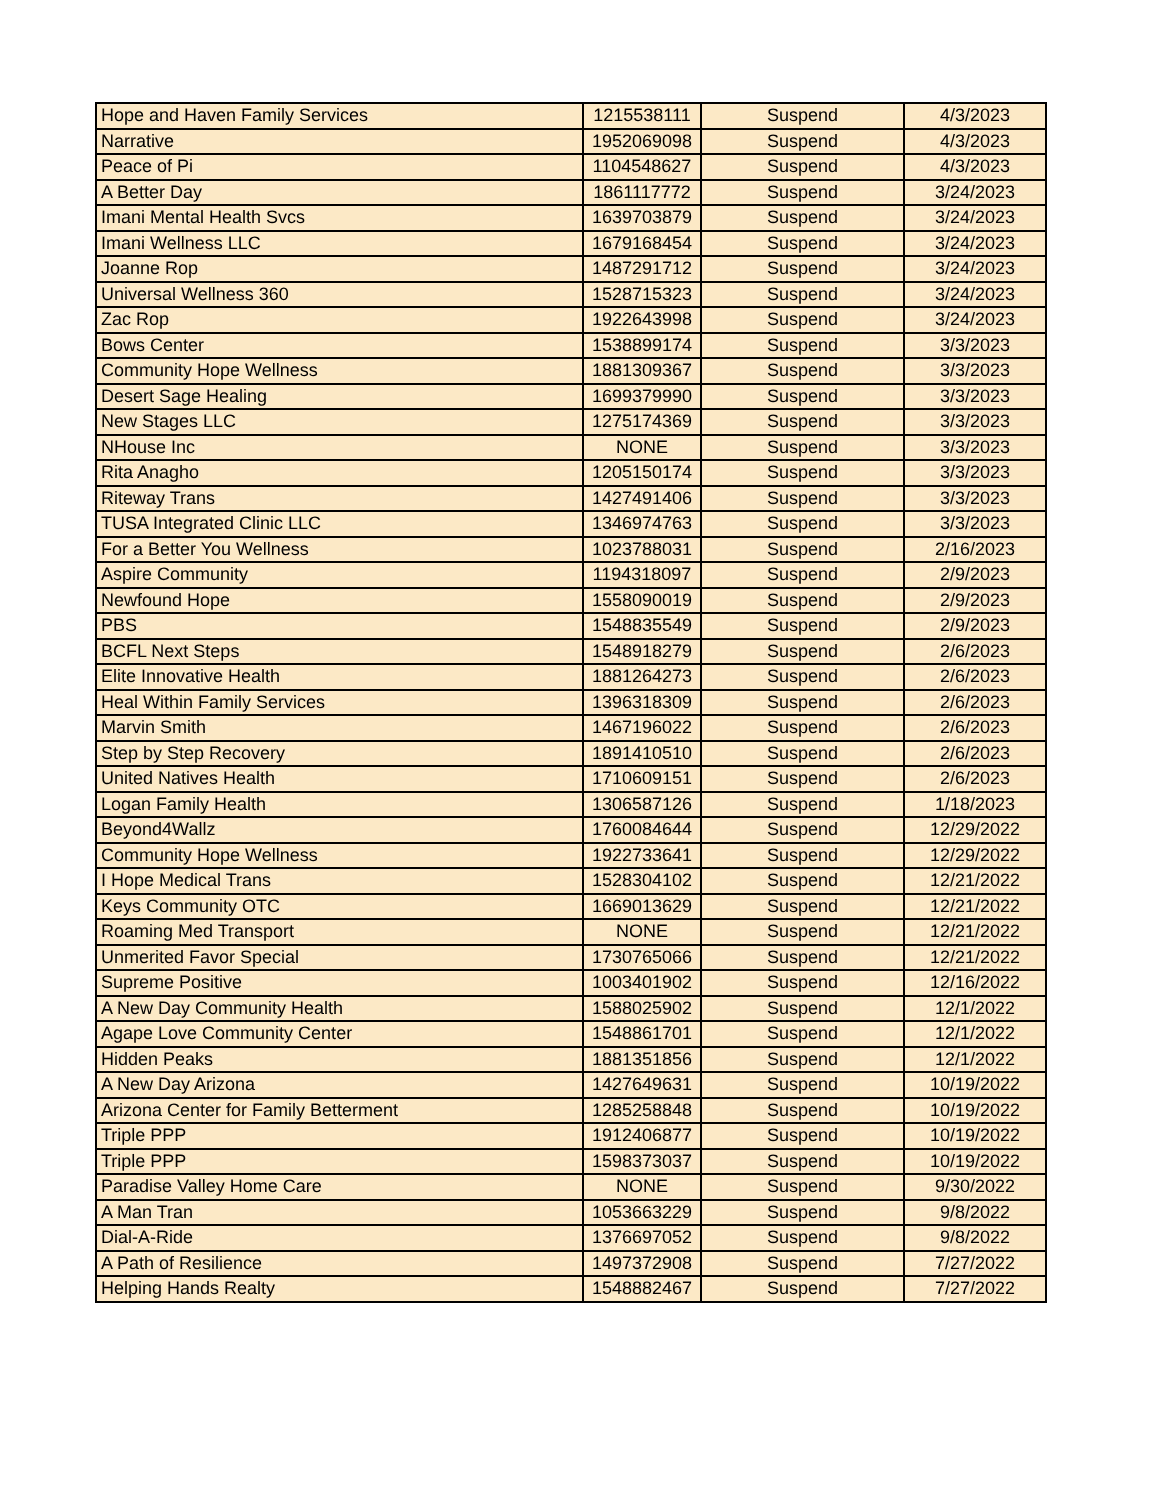| Hope and Haven Family Services | 1215538111 | Suspend | 4/3/2023 |
| Narrative | 1952069098 | Suspend | 4/3/2023 |
| Peace of Pi | 1104548627 | Suspend | 4/3/2023 |
| A Better Day | 1861117772 | Suspend | 3/24/2023 |
| Imani Mental Health Svcs | 1639703879 | Suspend | 3/24/2023 |
| Imani Wellness LLC | 1679168454 | Suspend | 3/24/2023 |
| Joanne Rop | 1487291712 | Suspend | 3/24/2023 |
| Universal Wellness 360 | 1528715323 | Suspend | 3/24/2023 |
| Zac Rop | 1922643998 | Suspend | 3/24/2023 |
| Bows Center | 1538899174 | Suspend | 3/3/2023 |
| Community Hope Wellness | 1881309367 | Suspend | 3/3/2023 |
| Desert Sage Healing | 1699379990 | Suspend | 3/3/2023 |
| New Stages LLC | 1275174369 | Suspend | 3/3/2023 |
| NHouse Inc | NONE | Suspend | 3/3/2023 |
| Rita Anagho | 1205150174 | Suspend | 3/3/2023 |
| Riteway Trans | 1427491406 | Suspend | 3/3/2023 |
| TUSA Integrated Clinic LLC | 1346974763 | Suspend | 3/3/2023 |
| For a Better You Wellness | 1023788031 | Suspend | 2/16/2023 |
| Aspire Community | 1194318097 | Suspend | 2/9/2023 |
| Newfound Hope | 1558090019 | Suspend | 2/9/2023 |
| PBS | 1548835549 | Suspend | 2/9/2023 |
| BCFL Next Steps | 1548918279 | Suspend | 2/6/2023 |
| Elite Innovative Health | 1881264273 | Suspend | 2/6/2023 |
| Heal Within Family Services | 1396318309 | Suspend | 2/6/2023 |
| Marvin Smith | 1467196022 | Suspend | 2/6/2023 |
| Step by Step Recovery | 1891410510 | Suspend | 2/6/2023 |
| United Natives Health | 1710609151 | Suspend | 2/6/2023 |
| Logan Family Health | 1306587126 | Suspend | 1/18/2023 |
| Beyond4Wallz | 1760084644 | Suspend | 12/29/2022 |
| Community Hope Wellness | 1922733641 | Suspend | 12/29/2022 |
| I Hope Medical Trans | 1528304102 | Suspend | 12/21/2022 |
| Keys Community OTC | 1669013629 | Suspend | 12/21/2022 |
| Roaming Med Transport | NONE | Suspend | 12/21/2022 |
| Unmerited Favor Special | 1730765066 | Suspend | 12/21/2022 |
| Supreme Positive | 1003401902 | Suspend | 12/16/2022 |
| A New Day Community Health | 1588025902 | Suspend | 12/1/2022 |
| Agape Love Community Center | 1548861701 | Suspend | 12/1/2022 |
| Hidden Peaks | 1881351856 | Suspend | 12/1/2022 |
| A New Day Arizona | 1427649631 | Suspend | 10/19/2022 |
| Arizona Center for Family Betterment | 1285258848 | Suspend | 10/19/2022 |
| Triple PPP | 1912406877 | Suspend | 10/19/2022 |
| Triple PPP | 1598373037 | Suspend | 10/19/2022 |
| Paradise Valley Home Care | NONE | Suspend | 9/30/2022 |
| A Man Tran | 1053663229 | Suspend | 9/8/2022 |
| Dial-A-Ride | 1376697052 | Suspend | 9/8/2022 |
| A Path of Resilience | 1497372908 | Suspend | 7/27/2022 |
| Helping Hands Realty | 1548882467 | Suspend | 7/27/2022 |